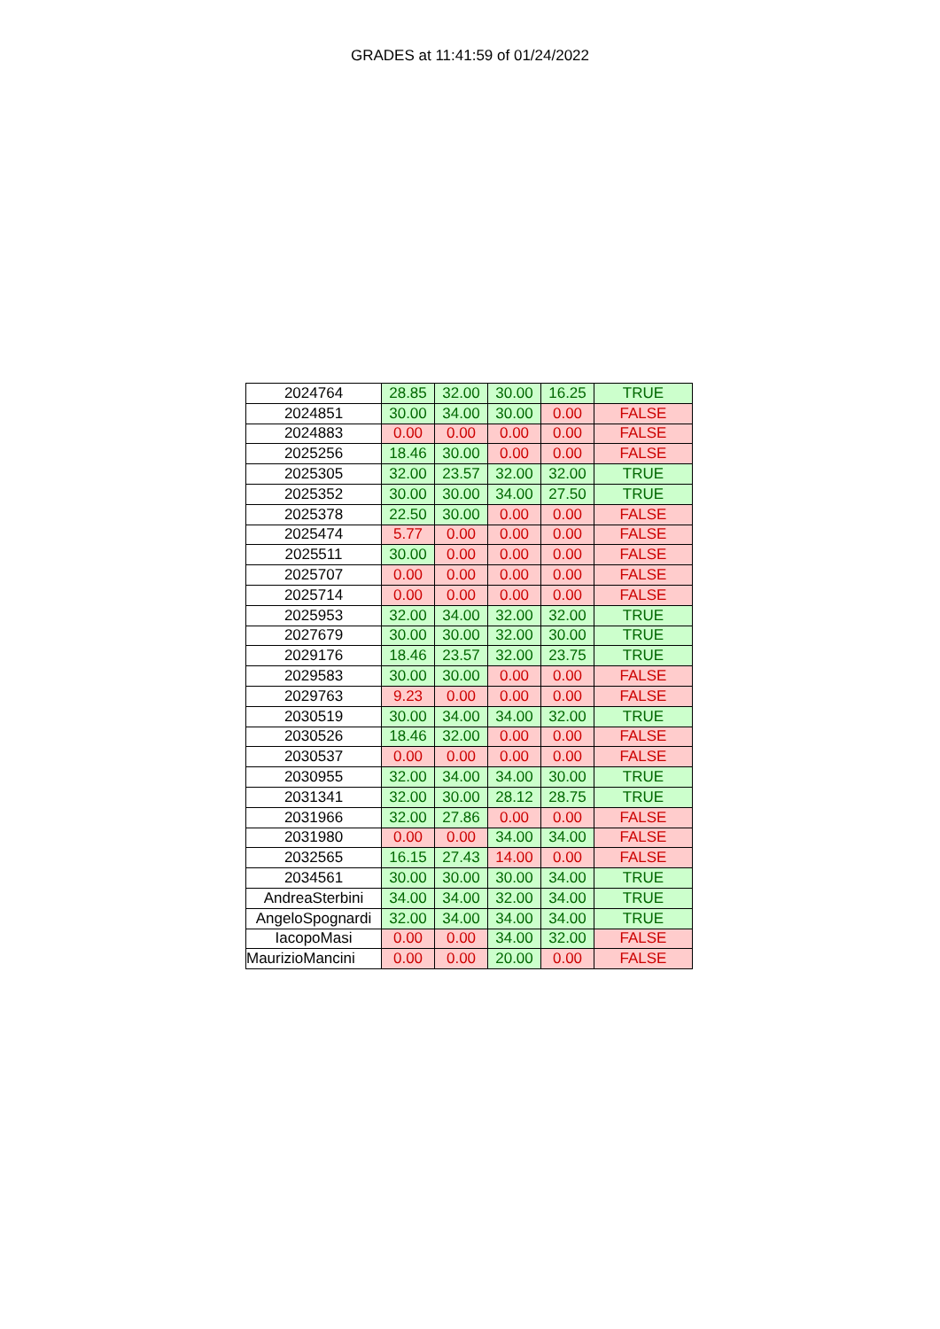GRADES at 11:41:59 of 01/24/2022
| 2024764 | 28.85 | 32.00 | 30.00 | 16.25 | TRUE |
| 2024851 | 30.00 | 34.00 | 30.00 | 0.00 | FALSE |
| 2024883 | 0.00 | 0.00 | 0.00 | 0.00 | FALSE |
| 2025256 | 18.46 | 30.00 | 0.00 | 0.00 | FALSE |
| 2025305 | 32.00 | 23.57 | 32.00 | 32.00 | TRUE |
| 2025352 | 30.00 | 30.00 | 34.00 | 27.50 | TRUE |
| 2025378 | 22.50 | 30.00 | 0.00 | 0.00 | FALSE |
| 2025474 | 5.77 | 0.00 | 0.00 | 0.00 | FALSE |
| 2025511 | 30.00 | 0.00 | 0.00 | 0.00 | FALSE |
| 2025707 | 0.00 | 0.00 | 0.00 | 0.00 | FALSE |
| 2025714 | 0.00 | 0.00 | 0.00 | 0.00 | FALSE |
| 2025953 | 32.00 | 34.00 | 32.00 | 32.00 | TRUE |
| 2027679 | 30.00 | 30.00 | 32.00 | 30.00 | TRUE |
| 2029176 | 18.46 | 23.57 | 32.00 | 23.75 | TRUE |
| 2029583 | 30.00 | 30.00 | 0.00 | 0.00 | FALSE |
| 2029763 | 9.23 | 0.00 | 0.00 | 0.00 | FALSE |
| 2030519 | 30.00 | 34.00 | 34.00 | 32.00 | TRUE |
| 2030526 | 18.46 | 32.00 | 0.00 | 0.00 | FALSE |
| 2030537 | 0.00 | 0.00 | 0.00 | 0.00 | FALSE |
| 2030955 | 32.00 | 34.00 | 34.00 | 30.00 | TRUE |
| 2031341 | 32.00 | 30.00 | 28.12 | 28.75 | TRUE |
| 2031966 | 32.00 | 27.86 | 0.00 | 0.00 | FALSE |
| 2031980 | 0.00 | 0.00 | 34.00 | 34.00 | FALSE |
| 2032565 | 16.15 | 27.43 | 14.00 | 0.00 | FALSE |
| 2034561 | 30.00 | 30.00 | 30.00 | 34.00 | TRUE |
| AndreaSterbini | 34.00 | 34.00 | 32.00 | 34.00 | TRUE |
| AngeloSpognardi | 32.00 | 34.00 | 34.00 | 34.00 | TRUE |
| IacopoMasi | 0.00 | 0.00 | 34.00 | 32.00 | FALSE |
| MaurizioMancini | 0.00 | 0.00 | 20.00 | 0.00 | FALSE |